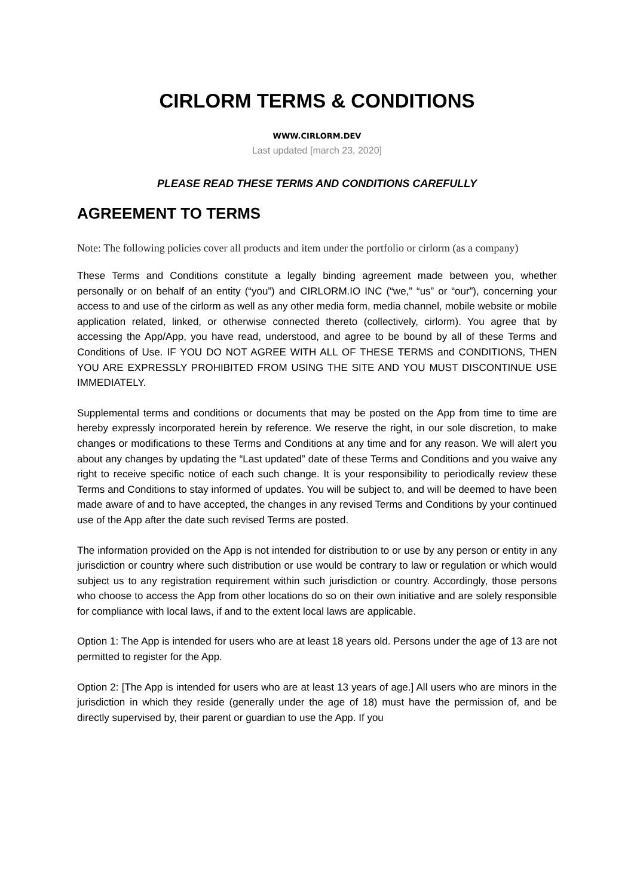CIRLORM TERMS & CONDITIONS
WWW.CIRLORM.DEV
Last updated [march 23, 2020]
PLEASE READ THESE TERMS AND CONDITIONS CAREFULLY
AGREEMENT TO TERMS
Note: The following policies cover all products and item under the portfolio or cirlorm (as a company)
These Terms and Conditions constitute a legally binding agreement made between you, whether personally or on behalf of an entity (“you”) and CIRLORM.IO INC (“we,” “us” or “our”), concerning your access to and use of the cirlorm as well as any other media form, media channel, mobile website or mobile application related, linked, or otherwise connected thereto (collectively, cirlorm). You agree that by accessing the App/App, you have read, understood, and agree to be bound by all of these Terms and Conditions of Use. IF YOU DO NOT AGREE WITH ALL OF THESE TERMS and CONDITIONS, THEN YOU ARE EXPRESSLY PROHIBITED FROM USING THE SITE AND YOU MUST DISCONTINUE USE IMMEDIATELY.
Supplemental terms and conditions or documents that may be posted on the App from time to time are hereby expressly incorporated herein by reference. We reserve the right, in our sole discretion, to make changes or modifications to these Terms and Conditions at any time and for any reason. We will alert you about any changes by updating the “Last updated” date of these Terms and Conditions and you waive any right to receive specific notice of each such change. It is your responsibility to periodically review these Terms and Conditions to stay informed of updates. You will be subject to, and will be deemed to have been made aware of and to have accepted, the changes in any revised Terms and Conditions by your continued use of the App after the date such revised Terms are posted.
The information provided on the App is not intended for distribution to or use by any person or entity in any jurisdiction or country where such distribution or use would be contrary to law or regulation or which would subject us to any registration requirement within such jurisdiction or country. Accordingly, those persons who choose to access the App from other locations do so on their own initiative and are solely responsible for compliance with local laws, if and to the extent local laws are applicable.
Option 1: The App is intended for users who are at least 18 years old. Persons under the age of 13 are not permitted to register for the App.
Option 2: [The App is intended for users who are at least 13 years of age.] All users who are minors in the jurisdiction in which they reside (generally under the age of 18) must have the permission of, and be directly supervised by, their parent or guardian to use the App. If you